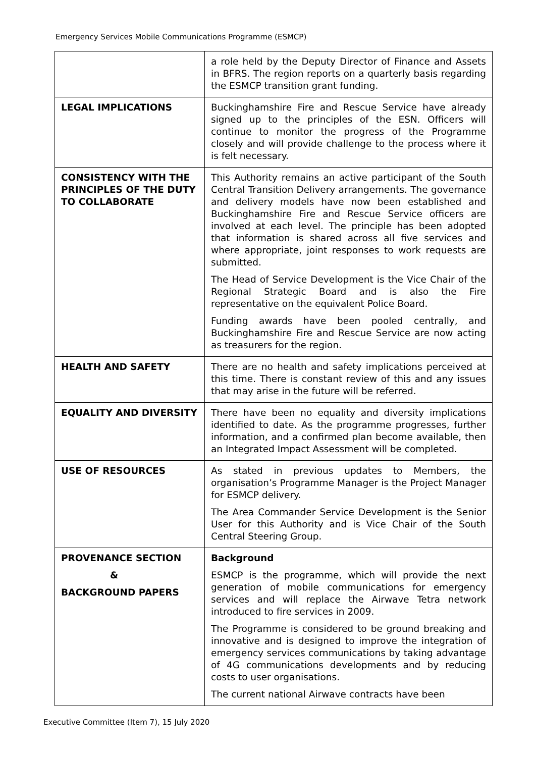Emergency Services Mobile Communications Programme (ESMCP)
| | a role held by the Deputy Director of Finance and Assets in BFRS. The region reports on a quarterly basis regarding the ESMCP transition grant funding. |
| LEGAL IMPLICATIONS | Buckinghamshire Fire and Rescue Service have already signed up to the principles of the ESN. Officers will continue to monitor the progress of the Programme closely and will provide challenge to the process where it is felt necessary. |
| CONSISTENCY WITH THE PRINCIPLES OF THE DUTY TO COLLABORATE | This Authority remains an active participant of the South Central Transition Delivery arrangements. The governance and delivery models have now been established and Buckinghamshire Fire and Rescue Service officers are involved at each level. The principle has been adopted that information is shared across all five services and where appropriate, joint responses to work requests are submitted. The Head of Service Development is the Vice Chair of the Regional Strategic Board and is also the Fire representative on the equivalent Police Board. Funding awards have been pooled centrally, and Buckinghamshire Fire and Rescue Service are now acting as treasurers for the region. |
| HEALTH AND SAFETY | There are no health and safety implications perceived at this time. There is constant review of this and any issues that may arise in the future will be referred. |
| EQUALITY AND DIVERSITY | There have been no equality and diversity implications identified to date. As the programme progresses, further information, and a confirmed plan become available, then an Integrated Impact Assessment will be completed. |
| USE OF RESOURCES | As stated in previous updates to Members, the organisation’s Programme Manager is the Project Manager for ESMCP delivery. The Area Commander Service Development is the Senior User for this Authority and is Vice Chair of the South Central Steering Group. |
| PROVENANCE SECTION & BACKGROUND PAPERS | Background ESMCP is the programme, which will provide the next generation of mobile communications for emergency services and will replace the Airwave Tetra network introduced to fire services in 2009. The Programme is considered to be ground breaking and innovative and is designed to improve the integration of emergency services communications by taking advantage of 4G communications developments and by reducing costs to user organisations. The current national Airwave contracts have been |
Executive Committee (Item 7), 15 July 2020